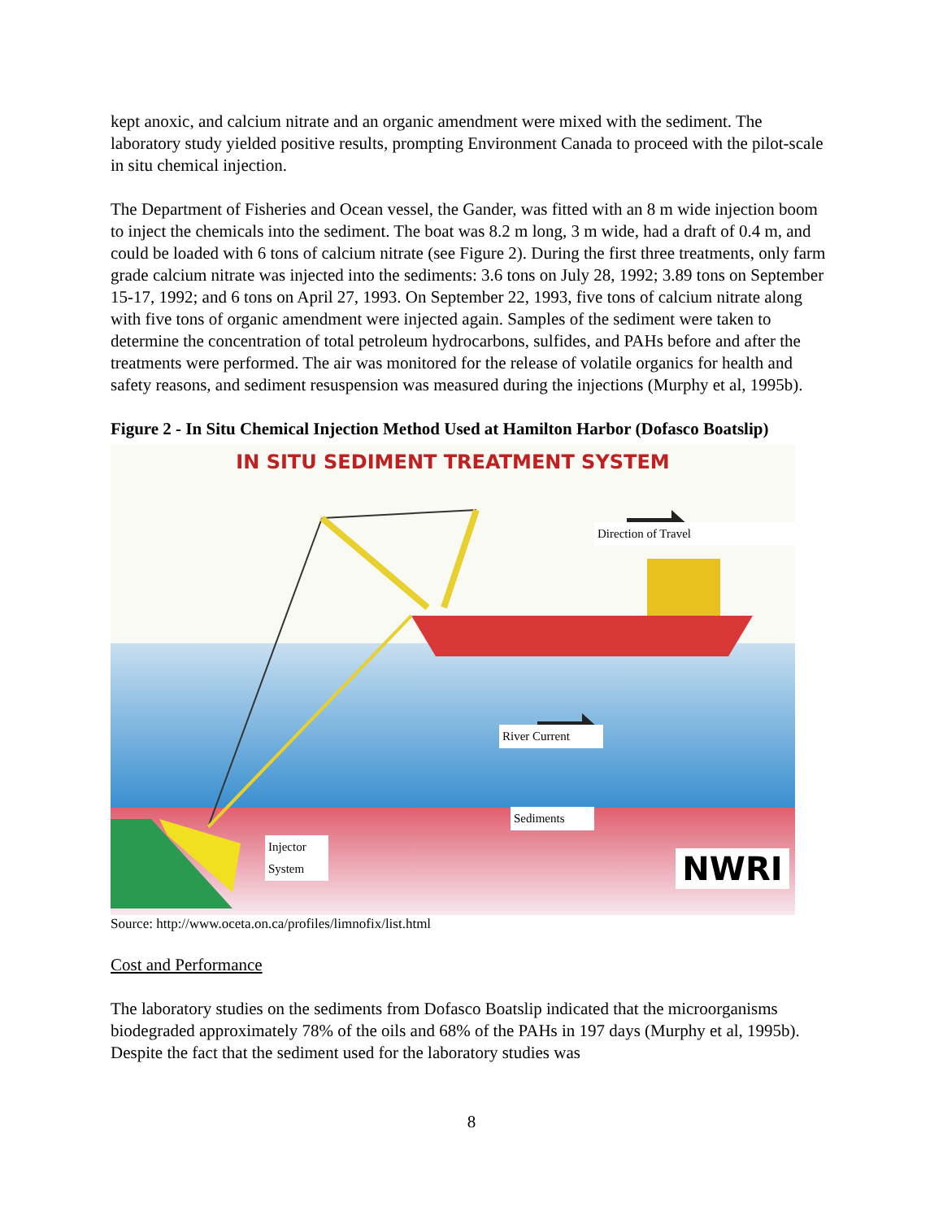kept anoxic, and calcium nitrate and an organic amendment were mixed with the sediment. The laboratory study yielded positive results, prompting Environment Canada to proceed with the pilot-scale in situ chemical injection.
The Department of Fisheries and Ocean vessel, the Gander, was fitted with an 8 m wide injection boom to inject the chemicals into the sediment. The boat was 8.2 m long, 3 m wide, had a draft of 0.4 m, and could be loaded with 6 tons of calcium nitrate (see Figure 2). During the first three treatments, only farm grade calcium nitrate was injected into the sediments: 3.6 tons on July 28, 1992; 3.89 tons on September 15-17, 1992; and 6 tons on April 27, 1993. On September 22, 1993, five tons of calcium nitrate along with five tons of organic amendment were injected again. Samples of the sediment were taken to determine the concentration of total petroleum hydrocarbons, sulfides, and PAHs before and after the treatments were performed. The air was monitored for the release of volatile organics for health and safety reasons, and sediment resuspension was measured during the injections (Murphy et al, 1995b).
Figure 2 - In Situ Chemical Injection Method Used at Hamilton Harbor (Dofasco Boatslip)
IN SITU SEDIMENT TREATMENT SYSTEM
Direction of Travel
River Current
Sediments
Injector System
NWRI
Source: http://www.oceta.on.ca/profiles/limnofix/list.html
Cost and Performance
The laboratory studies on the sediments from Dofasco Boatslip indicated that the microorganisms biodegraded approximately 78% of the oils and 68% of the PAHs in 197 days (Murphy et al, 1995b). Despite the fact that the sediment used for the laboratory studies was
8